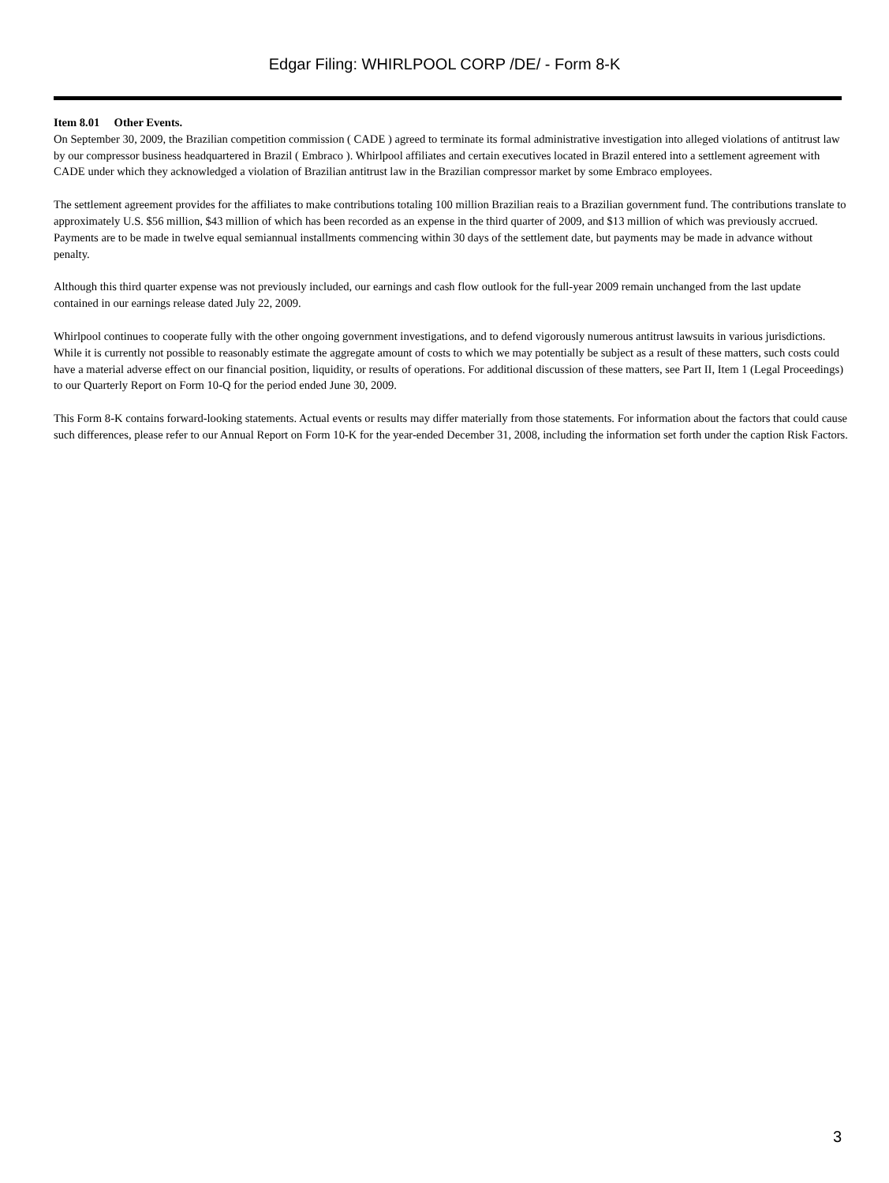Edgar Filing: WHIRLPOOL CORP /DE/ - Form 8-K
Item 8.01 Other Events.
On September 30, 2009, the Brazilian competition commission ( CADE ) agreed to terminate its formal administrative investigation into alleged violations of antitrust law by our compressor business headquartered in Brazil ( Embraco ). Whirlpool affiliates and certain executives located in Brazil entered into a settlement agreement with CADE under which they acknowledged a violation of Brazilian antitrust law in the Brazilian compressor market by some Embraco employees.
The settlement agreement provides for the affiliates to make contributions totaling 100 million Brazilian reais to a Brazilian government fund. The contributions translate to approximately U.S. $56 million, $43 million of which has been recorded as an expense in the third quarter of 2009, and $13 million of which was previously accrued. Payments are to be made in twelve equal semiannual installments commencing within 30 days of the settlement date, but payments may be made in advance without penalty.
Although this third quarter expense was not previously included, our earnings and cash flow outlook for the full-year 2009 remain unchanged from the last update contained in our earnings release dated July 22, 2009.
Whirlpool continues to cooperate fully with the other ongoing government investigations, and to defend vigorously numerous antitrust lawsuits in various jurisdictions. While it is currently not possible to reasonably estimate the aggregate amount of costs to which we may potentially be subject as a result of these matters, such costs could have a material adverse effect on our financial position, liquidity, or results of operations. For additional discussion of these matters, see Part II, Item 1 (Legal Proceedings) to our Quarterly Report on Form 10-Q for the period ended June 30, 2009.
This Form 8-K contains forward-looking statements. Actual events or results may differ materially from those statements. For information about the factors that could cause such differences, please refer to our Annual Report on Form 10-K for the year-ended December 31, 2008, including the information set forth under the caption Risk Factors.
3